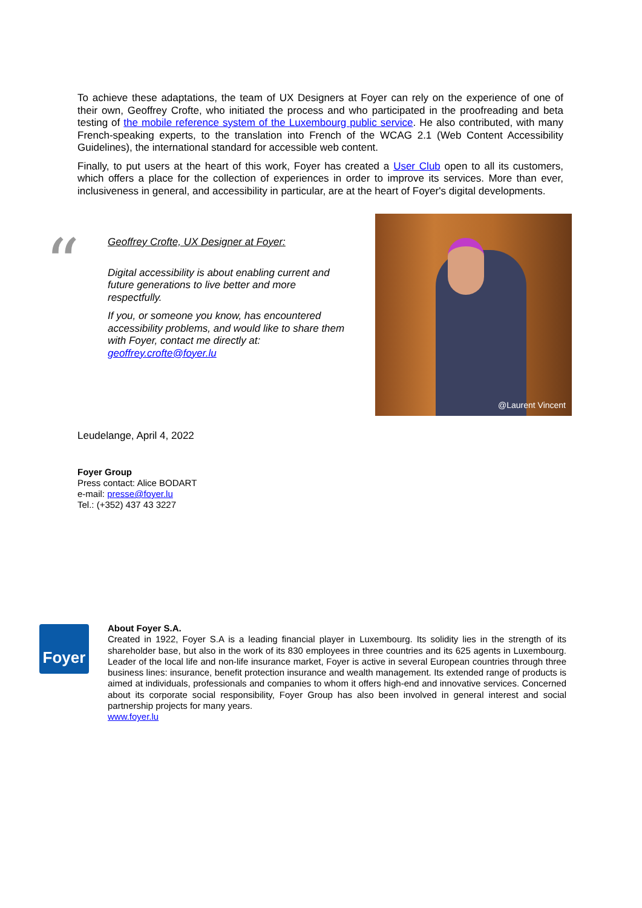To achieve these adaptations, the team of UX Designers at Foyer can rely on the experience of one of their own, Geoffrey Crofte, who initiated the process and who participated in the proofreading and beta testing of the mobile reference system of the Luxembourg public service. He also contributed, with many French-speaking experts, to the translation into French of the WCAG 2.1 (Web Content Accessibility Guidelines), the international standard for accessible web content.
Finally, to put users at the heart of this work, Foyer has created a User Club open to all its customers, which offers a place for the collection of experiences in order to improve its services. More than ever, inclusiveness in general, and accessibility in particular, are at the heart of Foyer's digital developments.
“
Geoffrey Crofte, UX Designer at Foyer:
Digital accessibility is about enabling current and future generations to live better and more respectfully.
If you, or someone you know, has encountered accessibility problems, and would like to share them with Foyer, contact me directly at: geoffrey.crofte@foyer.lu
@Laurent Vincent
Leudelange, April 4, 2022
Foyer Group
Press contact: Alice BODART
e-mail: presse@foyer.lu
Tel.: (+352) 437 43 3227
Foyer
About Foyer S.A.
Created in 1922, Foyer S.A is a leading financial player in Luxembourg. Its solidity lies in the strength of its shareholder base, but also in the work of its 830 employees in three countries and its 625 agents in Luxembourg. Leader of the local life and non-life insurance market, Foyer is active in several European countries through three business lines: insurance, benefit protection insurance and wealth management. Its extended range of products is aimed at individuals, professionals and companies to whom it offers high-end and innovative services. Concerned about its corporate social responsibility, Foyer Group has also been involved in general interest and social partnership projects for many years.
www.foyer.lu